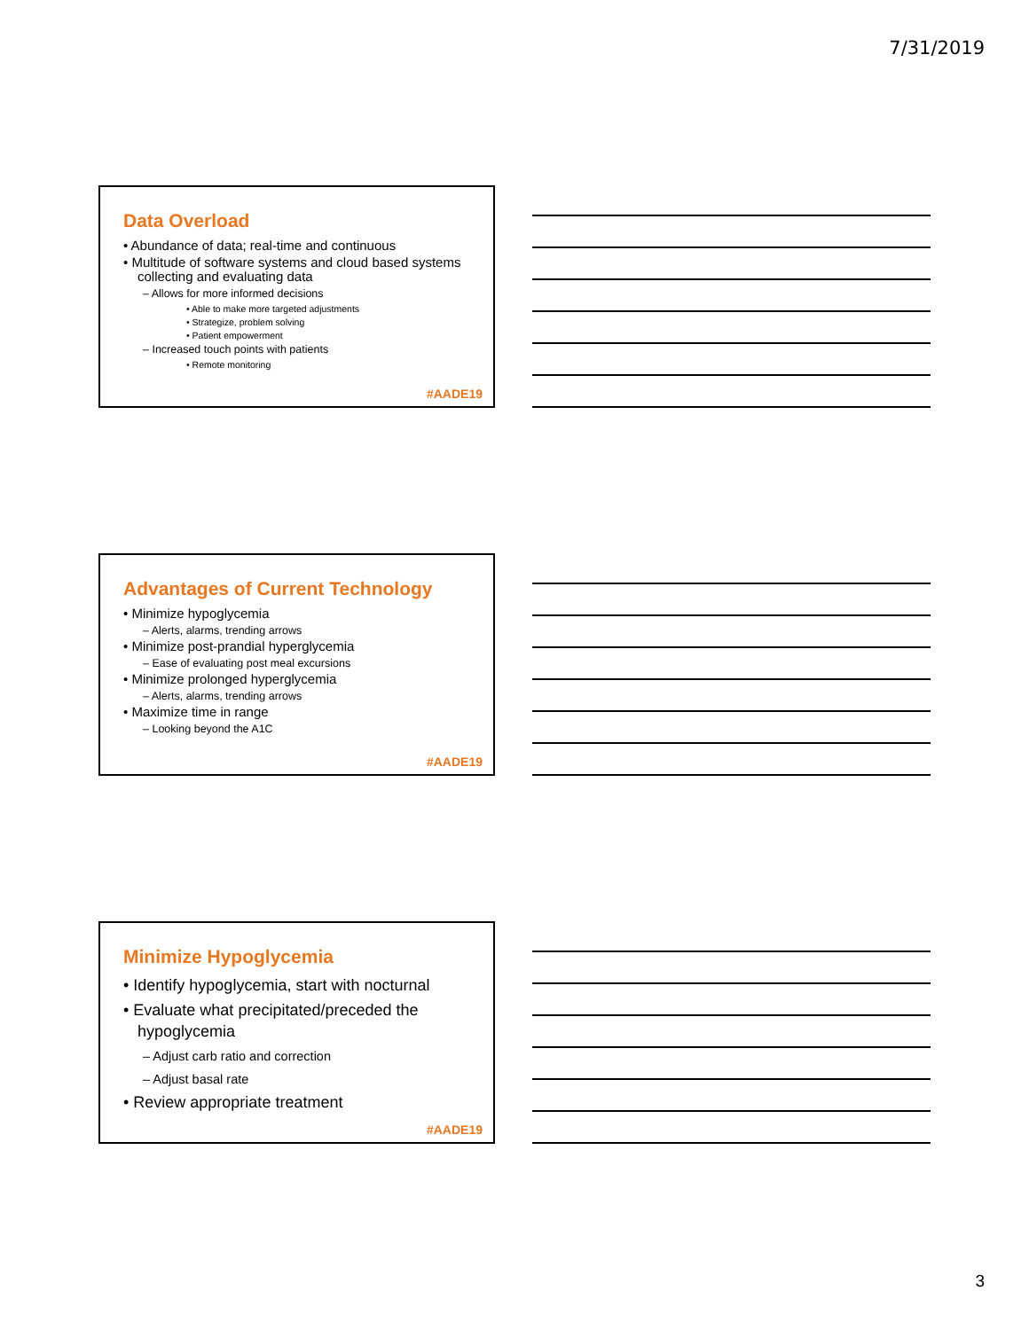7/31/2019
Data Overload
• Abundance of data; real-time and continuous
• Multitude of software systems and cloud based systems collecting and evaluating data
– Allows for more informed decisions
• Able to make more targeted adjustments
• Strategize, problem solving
• Patient empowerment
– Increased touch points with patients
• Remote monitoring
#AADE19
Advantages of Current Technology
• Minimize hypoglycemia
– Alerts, alarms, trending arrows
• Minimize post-prandial hyperglycemia
– Ease of evaluating post meal excursions
• Minimize prolonged hyperglycemia
– Alerts, alarms, trending arrows
• Maximize time in range
– Looking beyond the A1C
#AADE19
Minimize Hypoglycemia
• Identify hypoglycemia, start with nocturnal
• Evaluate what precipitated/preceded the hypoglycemia
– Adjust carb ratio and correction
– Adjust basal rate
• Review appropriate treatment
#AADE19
3